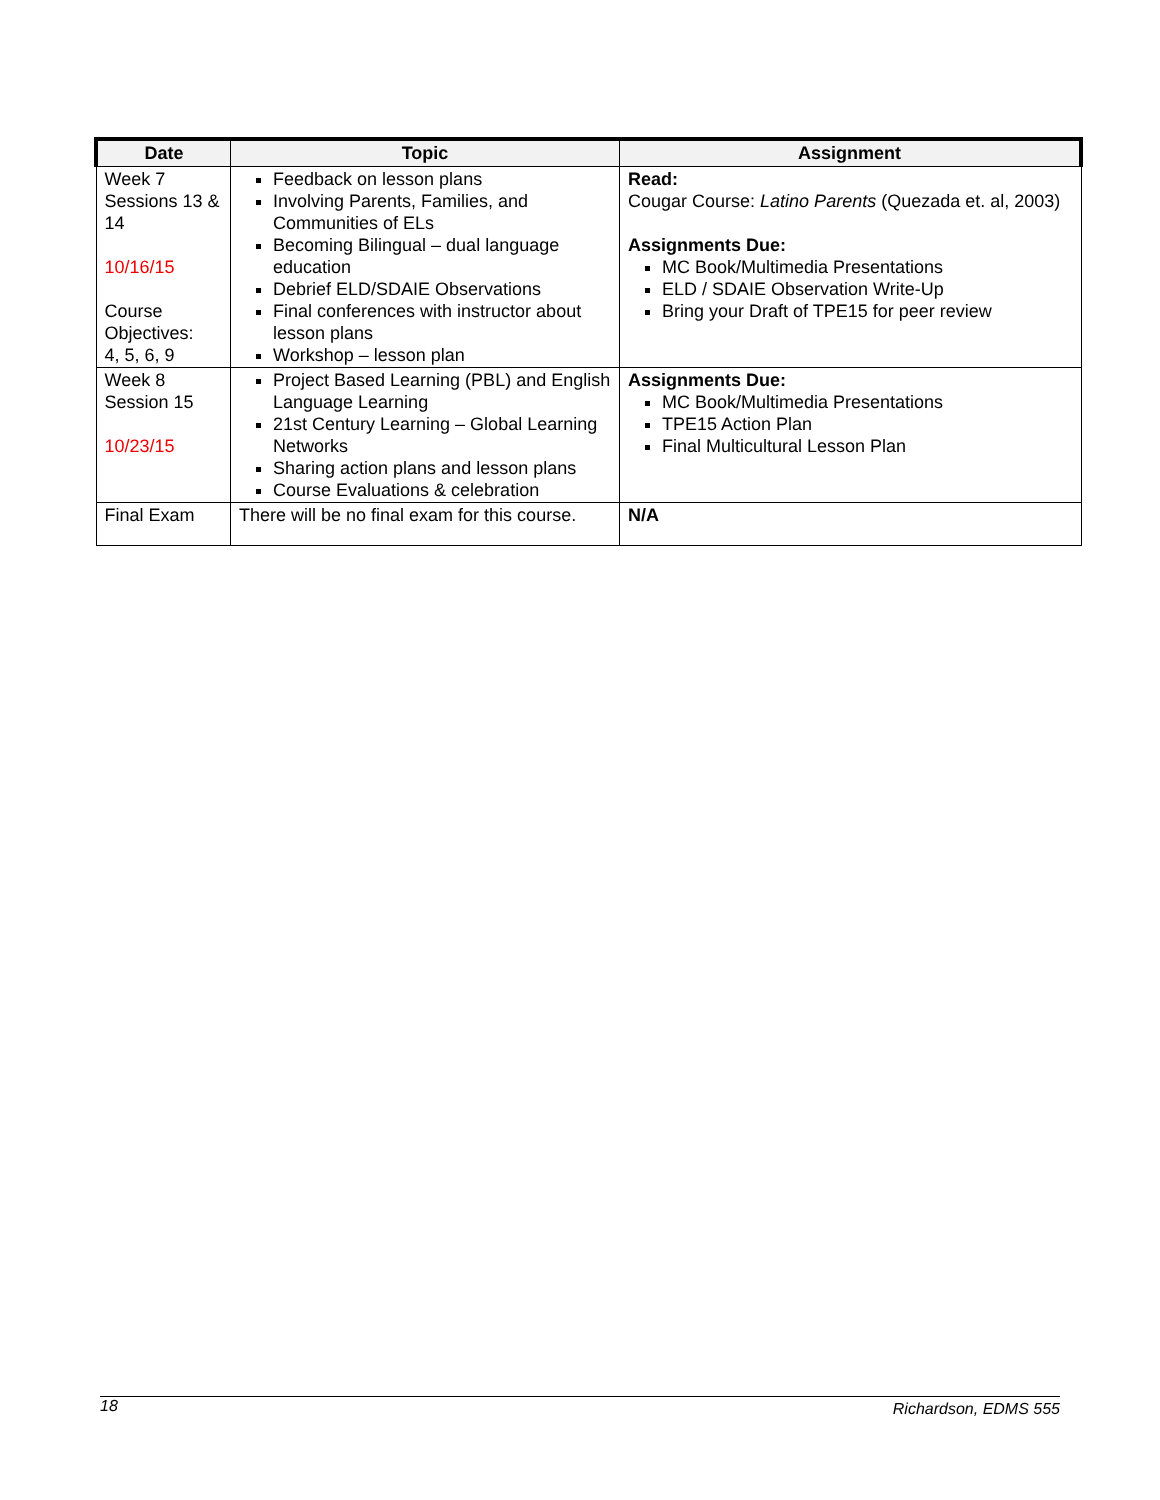| Date | Topic | Assignment |
| --- | --- | --- |
| Week 7 Sessions 13 & 14 10/16/15 Course Objectives: 4, 5, 6, 9 | Feedback on lesson plans Involving Parents, Families, and Communities of ELs Becoming Bilingual – dual language education Debrief ELD/SDAIE Observations Final conferences with instructor about lesson plans Workshop – lesson plan | Read: Cougar Course: Latino Parents (Quezada et. al, 2003) Assignments Due: MC Book/Multimedia Presentations ELD / SDAIE Observation Write-Up Bring your Draft of TPE15 for peer review |
| Week 8 Session 15 10/23/15 | Project Based Learning (PBL) and English Language Learning 21st Century Learning – Global Learning Networks Sharing action plans and lesson plans Course Evaluations & celebration | Assignments Due: MC Book/Multimedia Presentations TPE15 Action Plan Final Multicultural Lesson Plan |
| Final Exam | There will be no final exam for this course. | N/A |
18 Richardson, EDMS 555